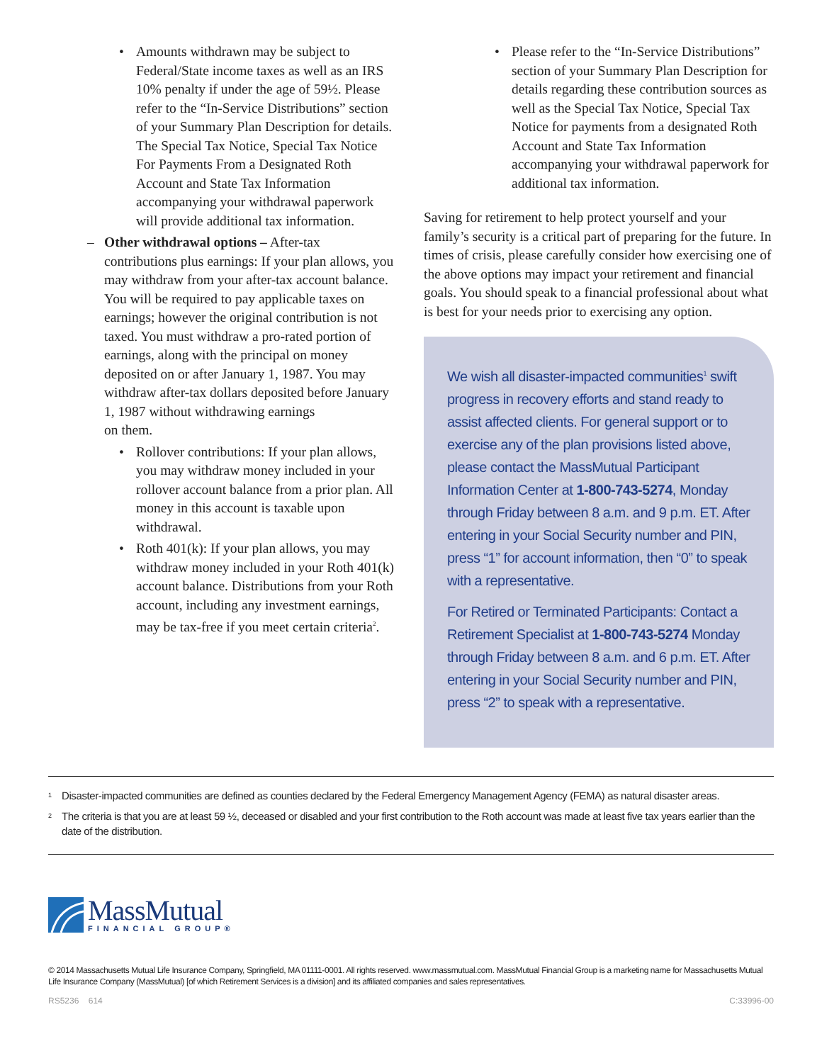• Amounts withdrawn may be subject to Federal/State income taxes as well as an IRS 10% penalty if under the age of 59½. Please refer to the “In-Service Distributions” section of your Summary Plan Description for details. The Special Tax Notice, Special Tax Notice For Payments From a Designated Roth Account and State Tax Information accompanying your withdrawal paperwork will provide additional tax information.
– Other withdrawal options – After-tax contributions plus earnings: If your plan allows, you may withdraw from your after-tax account balance. You will be required to pay applicable taxes on earnings; however the original contribution is not taxed. You must withdraw a pro-rated portion of earnings, along with the principal on money deposited on or after January 1, 1987. You may withdraw after-tax dollars deposited before January 1, 1987 without withdrawing earnings
on them.
• Rollover contributions: If your plan allows, you may withdraw money included in your rollover account balance from a prior plan. All money in this account is taxable upon withdrawal.
• Roth 401(k): If your plan allows, you may withdraw money included in your Roth 401(k) account balance. Distributions from your Roth account, including any investment earnings, may be tax-free if you meet certain criteria<sup>2</sup>.
• Please refer to the “In-Service Distributions” section of your Summary Plan Description for details regarding these contribution sources as well as the Special Tax Notice, Special Tax Notice for payments from a designated Roth Account and State Tax Information accompanying your withdrawal paperwork for additional tax information.
Saving for retirement to help protect yourself and your family’s security is a critical part of preparing for the future. In times of crisis, please carefully consider how exercising one of the above options may impact your retirement and financial goals. You should speak to a financial professional about what is best for your needs prior to exercising any option.
We wish all disaster-impacted communities<sup>1</sup> swift progress in recovery efforts and stand ready to assist affected clients. For general support or to exercise any of the plan provisions listed above, please contact the MassMutual Participant Information Center at 1-800-743-5274, Monday through Friday between 8 a.m. and 9 p.m. ET. After entering in your Social Security number and PIN, press “1” for account information, then “0” to speak with a representative.
For Retired or Terminated Participants: Contact a Retirement Specialist at 1-800-743-5274 Monday through Friday between 8 a.m. and 6 p.m. ET. After entering in your Social Security number and PIN, press “2” to speak with a representative.
<sup>1</sup> Disaster-impacted communities are defined as counties declared by the Federal Emergency Management Agency (FEMA) as natural disaster areas.
<sup>2</sup> The criteria is that you are at least 59 ½, deceased or disabled and your first contribution to the Roth account was made at least five tax years earlier than the date of the distribution.
MassMutual
FINANCIAL GROUP®
© 2014 Massachusetts Mutual Life Insurance Company, Springfield, MA 01111-0001. All rights reserved. www.massmutual.com. MassMutual Financial Group is a marketing name for Massachusetts Mutual Life Insurance Company (MassMutual) [of which Retirement Services is a division] and its affiliated companies and sales representatives.
RS5236 614 C:33996-00